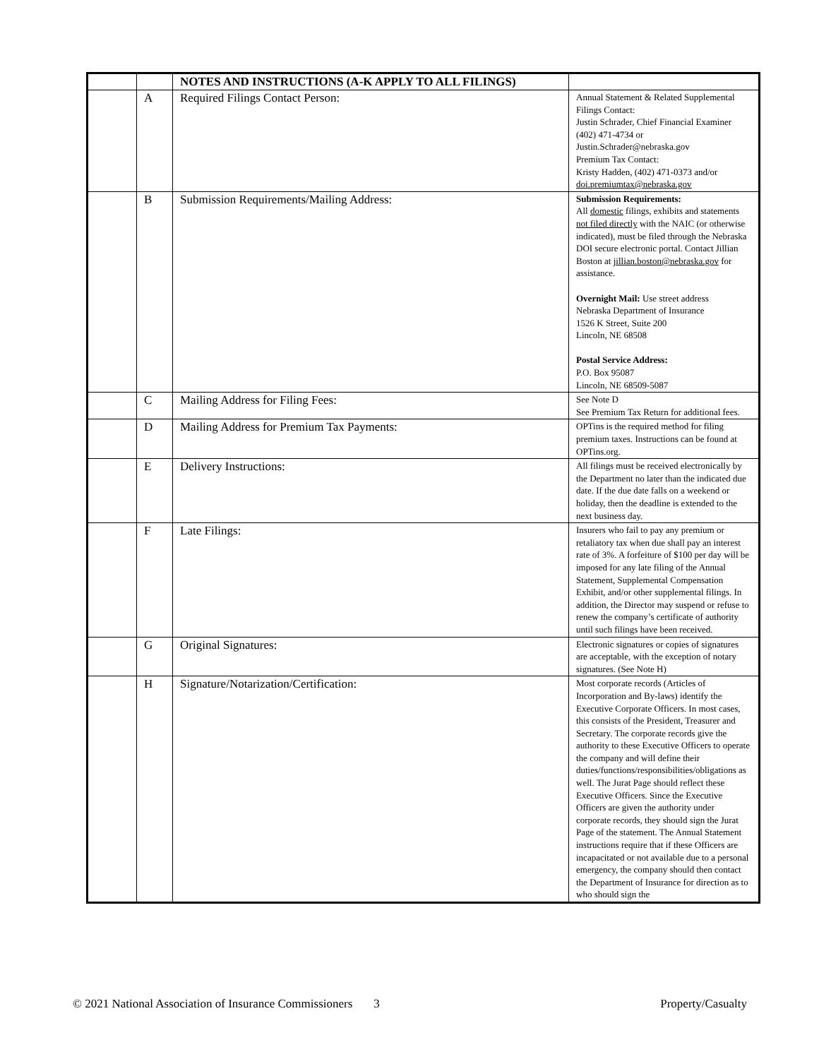| | | NOTES AND INSTRUCTIONS (A-K APPLY TO ALL FILINGS) | |
| | A | Required Filings Contact Person: | Annual Statement & Related Supplemental Filings Contact: Justin Schrader, Chief Financial Examiner (402) 471-4734 or Justin.Schrader@nebraska.gov Premium Tax Contact: Kristy Hadden, (402) 471-0373 and/or doi.premiumtax@nebraska.gov |
| | B | Submission Requirements/Mailing Address: | Submission Requirements: All domestic filings, exhibits and statements not filed directly with the NAIC (or otherwise indicated), must be filed through the Nebraska DOI secure electronic portal. Contact Jillian Boston at jillian.boston@nebraska.gov for assistance. Overnight Mail: Use street address Nebraska Department of Insurance 1526 K Street, Suite 200 Lincoln, NE 68508 Postal Service Address: P.O. Box 95087 Lincoln, NE 68509-5087 |
| | C | Mailing Address for Filing Fees: | See Note D See Premium Tax Return for additional fees. |
| | D | Mailing Address for Premium Tax Payments: | OPTins is the required method for filing premium taxes. Instructions can be found at OPTins.org. |
| | E | Delivery Instructions: | All filings must be received electronically by the Department no later than the indicated due date. If the due date falls on a weekend or holiday, then the deadline is extended to the next business day. |
| | F | Late Filings: | Insurers who fail to pay any premium or retaliatory tax when due shall pay an interest rate of 3%. A forfeiture of $100 per day will be imposed for any late filing of the Annual Statement, Supplemental Compensation Exhibit, and/or other supplemental filings. In addition, the Director may suspend or refuse to renew the company’s certificate of authority until such filings have been received. |
| | G | Original Signatures: | Electronic signatures or copies of signatures are acceptable, with the exception of notary signatures. (See Note H) |
| | H | Signature/Notarization/Certification: | Most corporate records (Articles of Incorporation and By-laws) identify the Executive Corporate Officers. In most cases, this consists of the President, Treasurer and Secretary. The corporate records give the authority to these Executive Officers to operate the company and will define their duties/functions/responsibilities/obligations as well. The Jurat Page should reflect these Executive Officers. Since the Executive Officers are given the authority under corporate records, they should sign the Jurat Page of the statement. The Annual Statement instructions require that if these Officers are incapacitated or not available due to a personal emergency, the company should then contact the Department of Insurance for direction as to who should sign the |
© 2021 National Association of Insurance Commissioners 3 Property/Casualty